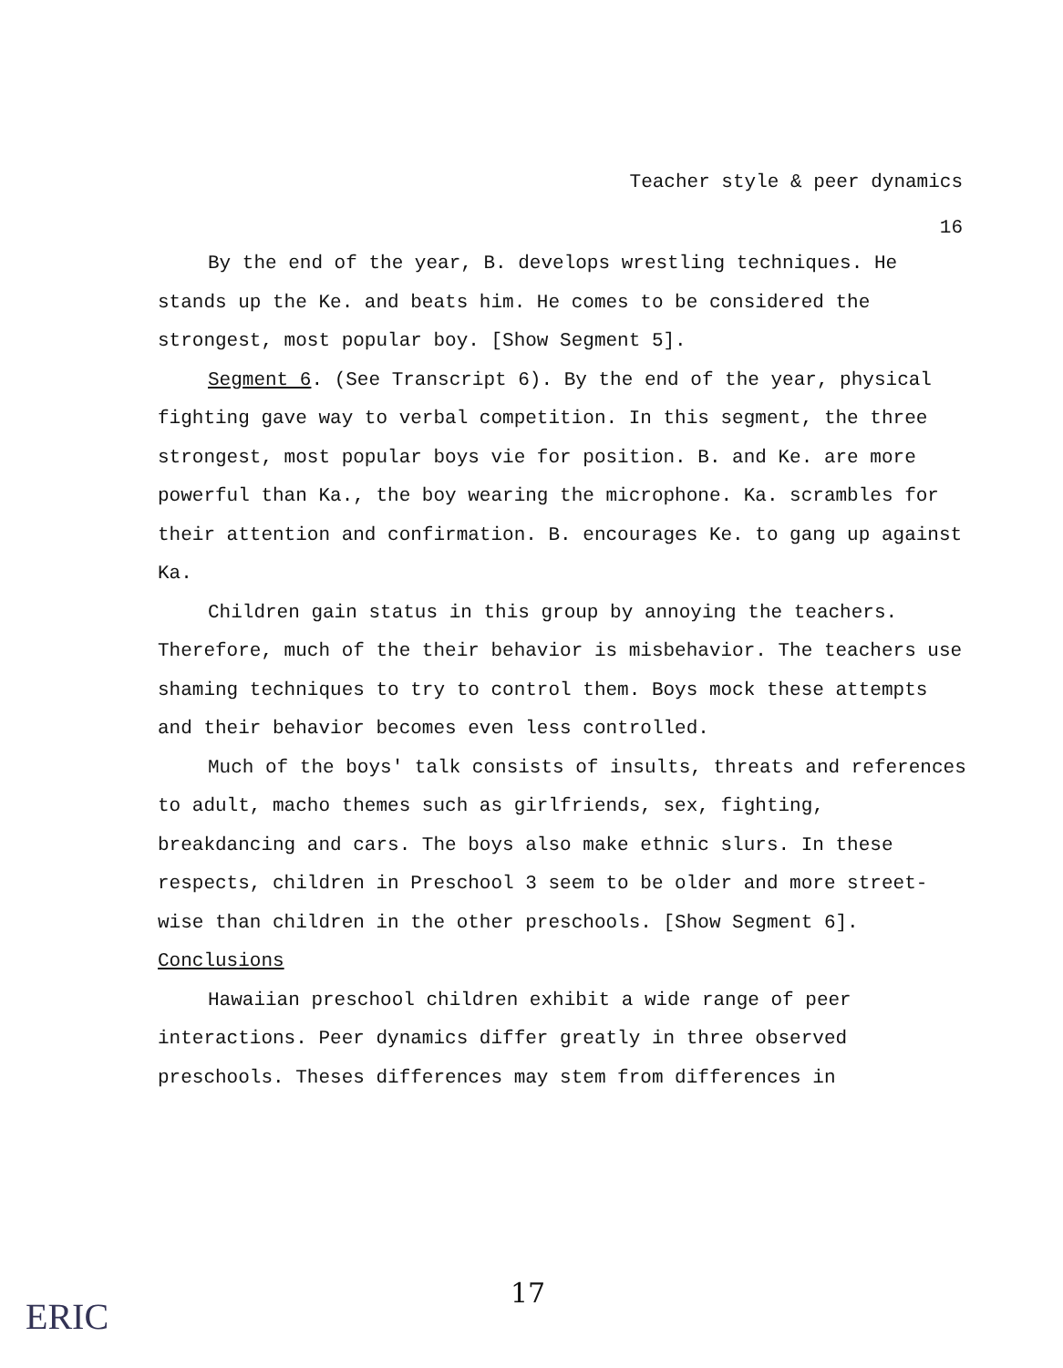Teacher style & peer dynamics
16
By the end of the year, B. develops wrestling techniques. He stands up the Ke. and beats him. He comes to be considered the strongest, most popular boy. [Show Segment 5].
Segment 6. (See Transcript 6). By the end of the year, physical fighting gave way to verbal competition. In this segment, the three strongest, most popular boys vie for position. B. and Ke. are more powerful than Ka., the boy wearing the microphone. Ka. scrambles for their attention and confirmation. B. encourages Ke. to gang up against Ka.
Children gain status in this group by annoying the teachers. Therefore, much of the their behavior is misbehavior. The teachers use shaming techniques to try to control them. Boys mock these attempts and their behavior becomes even less controlled.
Much of the boys' talk consists of insults, threats and references to adult, macho themes such as girlfriends, sex, fighting, breakdancing and cars. The boys also make ethnic slurs. In these respects, children in Preschool 3 seem to be older and more street-wise than children in the other preschools. [Show Segment 6].
Conclusions
Hawaiian preschool children exhibit a wide range of peer interactions. Peer dynamics differ greatly in three observed preschools. Theses differences may stem from differences in
17
ERIC